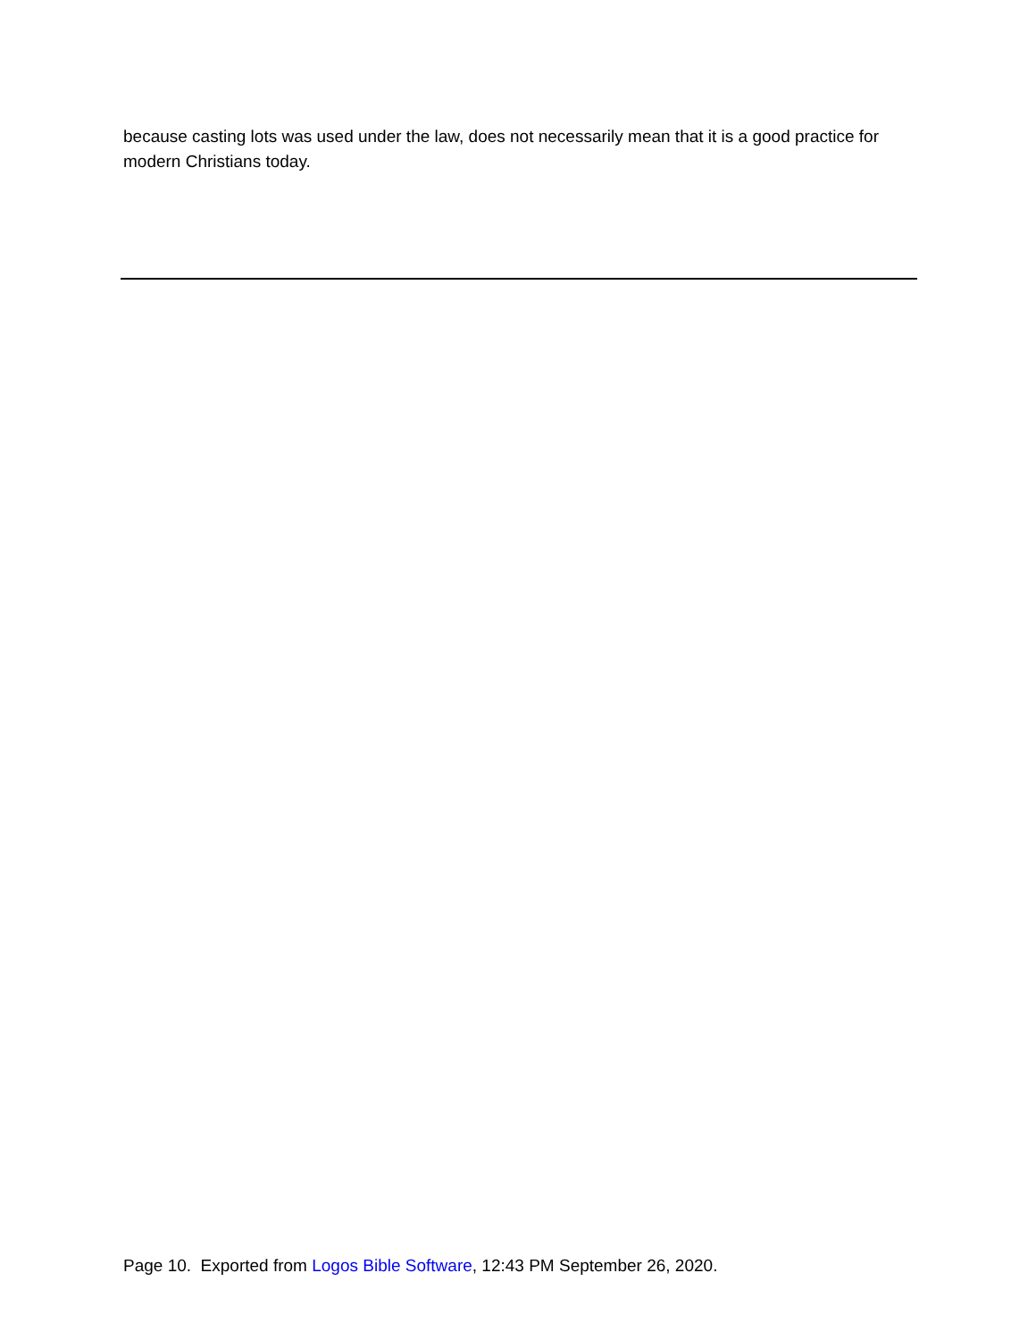because casting lots was used under the law, does not necessarily mean that it is a good practice for modern Christians today.
Page 10. Exported from Logos Bible Software, 12:43 PM September 26, 2020.